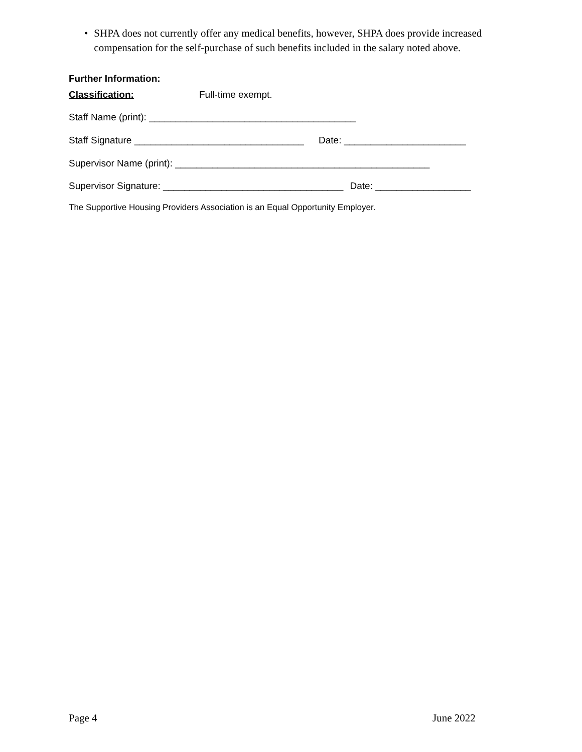• SHPA does not currently offer any medical benefits, however, SHPA does provide increased compensation for the self-purchase of such benefits included in the salary noted above.
Further Information:
Classification: Full-time exempt.
Staff Name (print): _______________________________________
Staff Signature ________________________________ Date: _______________________
Supervisor Name (print): ________________________________________________
Supervisor Signature: __________________________________ Date: __________________
The Supportive Housing Providers Association is an Equal Opportunity Employer.
Page 4 June 2022